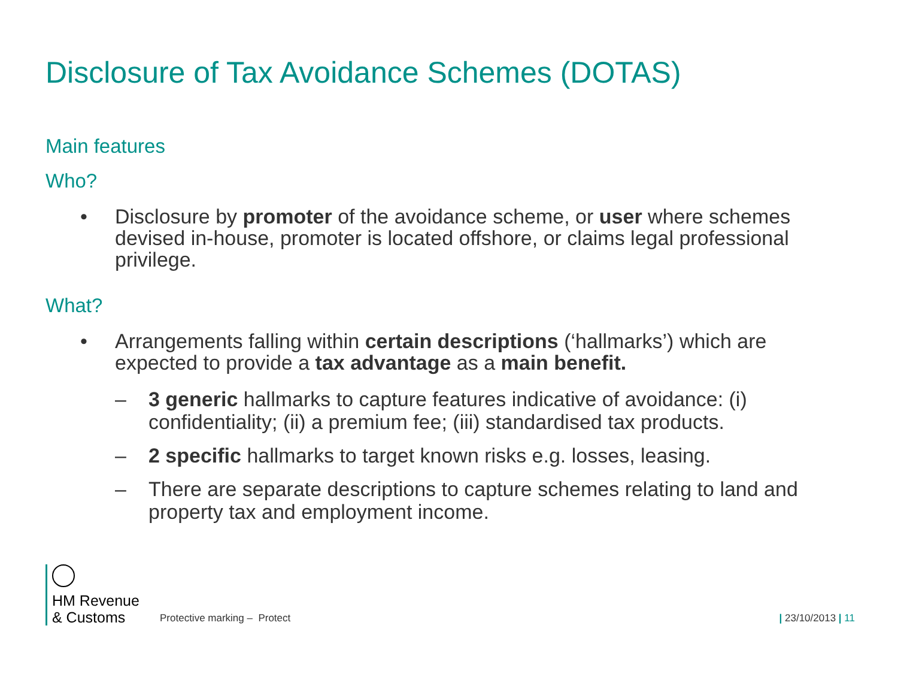Disclosure of Tax Avoidance Schemes (DOTAS)
Main features
Who?
• Disclosure by promoter of the avoidance scheme, or user where schemes devised in-house, promoter is located offshore, or claims legal professional privilege.
What?
• Arrangements falling within certain descriptions (‘hallmarks’) which are expected to provide a tax advantage as a main benefit.
– 3 generic hallmarks to capture features indicative of avoidance: (i) confidentiality; (ii) a premium fee; (iii) standardised tax products.
– 2 specific hallmarks to target known risks e.g. losses, leasing.
– There are separate descriptions to capture schemes relating to land and property tax and employment income.
HM Revenue
& Customs
Protective marking – Protect
| 23/10/2013 | 11